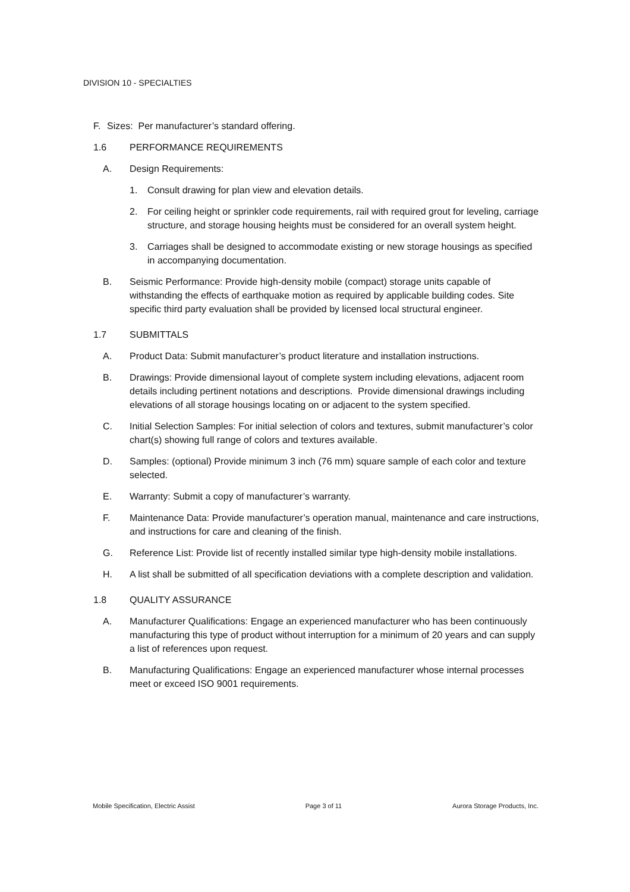DIVISION 10 - SPECIALTIES
F. Sizes: Per manufacturer’s standard offering.
1.6 PERFORMANCE REQUIREMENTS
A. Design Requirements:
1. Consult drawing for plan view and elevation details.
2. For ceiling height or sprinkler code requirements, rail with required grout for leveling, carriage structure, and storage housing heights must be considered for an overall system height.
3. Carriages shall be designed to accommodate existing or new storage housings as specified in accompanying documentation.
B. Seismic Performance: Provide high-density mobile (compact) storage units capable of withstanding the effects of earthquake motion as required by applicable building codes. Site specific third party evaluation shall be provided by licensed local structural engineer.
1.7 SUBMITTALS
A. Product Data: Submit manufacturer’s product literature and installation instructions.
B. Drawings: Provide dimensional layout of complete system including elevations, adjacent room details including pertinent notations and descriptions. Provide dimensional drawings including elevations of all storage housings locating on or adjacent to the system specified.
C. Initial Selection Samples: For initial selection of colors and textures, submit manufacturer’s color chart(s) showing full range of colors and textures available.
D. Samples: (optional) Provide minimum 3 inch (76 mm) square sample of each color and texture selected.
E. Warranty: Submit a copy of manufacturer’s warranty.
F. Maintenance Data: Provide manufacturer’s operation manual, maintenance and care instructions, and instructions for care and cleaning of the finish.
G. Reference List: Provide list of recently installed similar type high-density mobile installations.
H. A list shall be submitted of all specification deviations with a complete description and validation.
1.8 QUALITY ASSURANCE
A. Manufacturer Qualifications: Engage an experienced manufacturer who has been continuously manufacturing this type of product without interruption for a minimum of 20 years and can supply a list of references upon request.
B. Manufacturing Qualifications: Engage an experienced manufacturer whose internal processes meet or exceed ISO 9001 requirements.
Mobile Specification, Electric Assist Page 3 of 11 Aurora Storage Products, Inc.